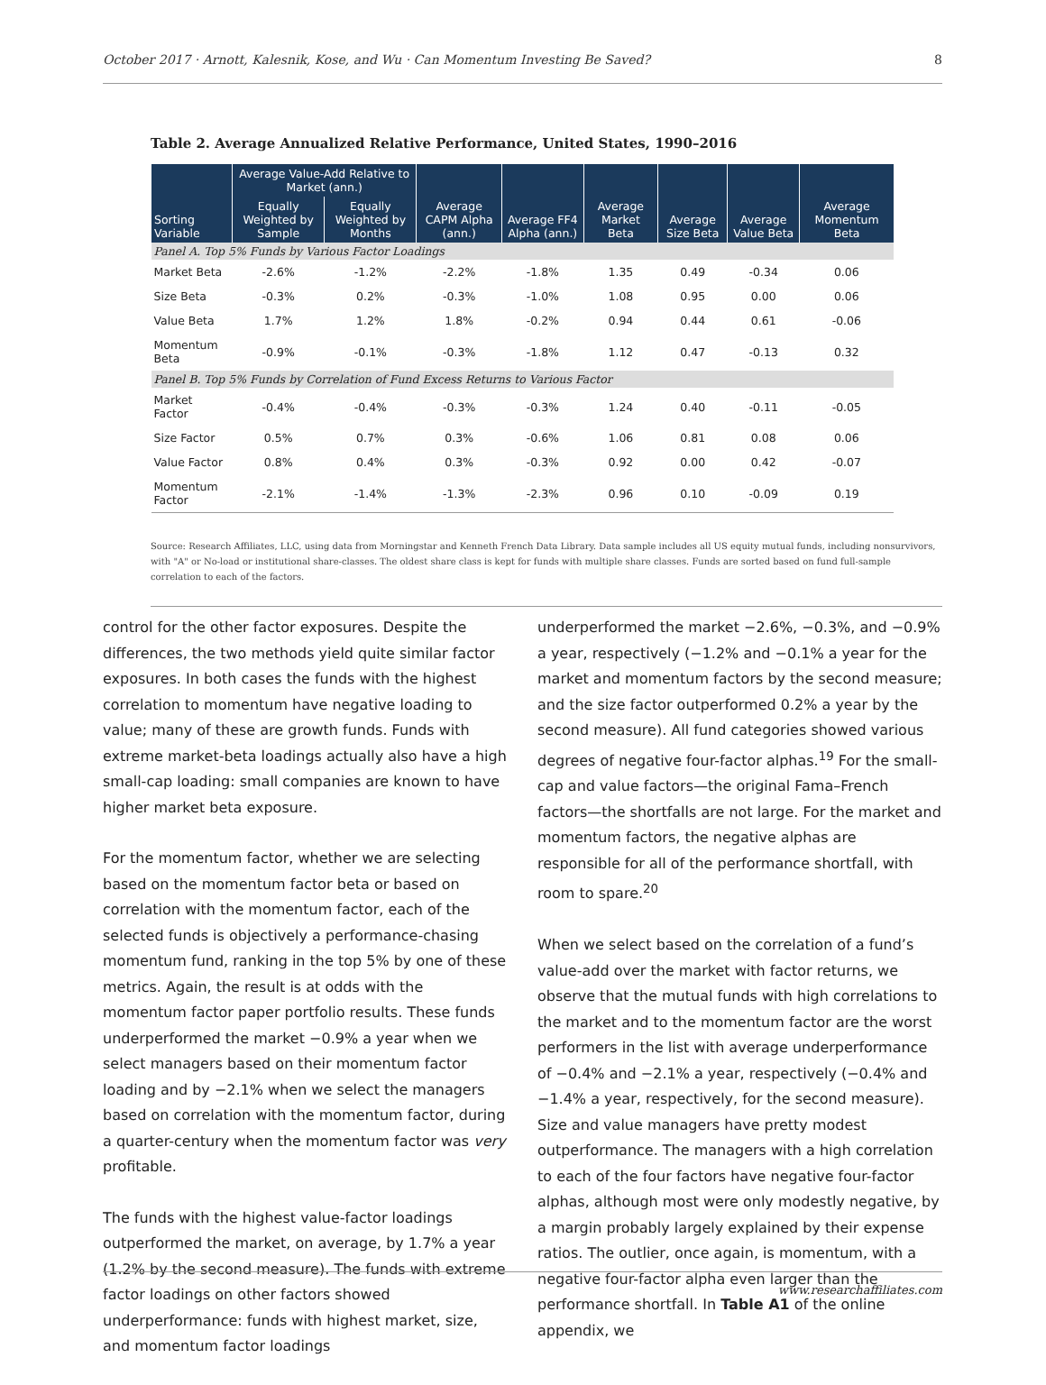October 2017 · Arnott, Kalesnik, Kose, and Wu · Can Momentum Investing Be Saved? 8
Table 2. Average Annualized Relative Performance, United States, 1990–2016
| Sorting Variable | Average Value-Add Relative to Market (ann.) | | Average CAPM Alpha (ann.) | Average FF4 Alpha (ann.) | Average Market Beta | Average Size Beta | Average Value Beta | Average Momentum Beta |
| --- | --- | --- | --- | --- | --- | --- | --- | --- |
| | Equally Weighted by Sample | Equally Weighted by Months | | | | | | |
| Panel A. Top 5% Funds by Various Factor Loadings | | | | | | | | |
| Market Beta | -2.6% | -1.2% | -2.2% | -1.8% | 1.35 | 0.49 | -0.34 | 0.06 |
| Size Beta | -0.3% | 0.2% | -0.3% | -1.0% | 1.08 | 0.95 | 0.00 | 0.06 |
| Value Beta | 1.7% | 1.2% | 1.8% | -0.2% | 0.94 | 0.44 | 0.61 | -0.06 |
| Momentum Beta | -0.9% | -0.1% | -0.3% | -1.8% | 1.12 | 0.47 | -0.13 | 0.32 |
| Panel B. Top 5% Funds by Correlation of Fund Excess Returns to Various Factor | | | | | | | | |
| Market Factor | -0.4% | -0.4% | -0.3% | -0.3% | 1.24 | 0.40 | -0.11 | -0.05 |
| Size Factor | 0.5% | 0.7% | 0.3% | -0.6% | 1.06 | 0.81 | 0.08 | 0.06 |
| Value Factor | 0.8% | 0.4% | 0.3% | -0.3% | 0.92 | 0.00 | 0.42 | -0.07 |
| Momentum Factor | -2.1% | -1.4% | -1.3% | -2.3% | 0.96 | 0.10 | -0.09 | 0.19 |
Source: Research Affiliates, LLC, using data from Morningstar and Kenneth French Data Library. Data sample includes all US equity mutual funds, including nonsurvivors, with "A" or No-load or institutional share-classes. The oldest share class is kept for funds with multiple share classes. Funds are sorted based on fund full-sample correlation to each of the factors.
control for the other factor exposures. Despite the differences, the two methods yield quite similar factor exposures. In both cases the funds with the highest correlation to momentum have negative loading to value; many of these are growth funds. Funds with extreme market-beta loadings actually also have a high small-cap loading: small companies are known to have higher market beta exposure.
For the momentum factor, whether we are selecting based on the momentum factor beta or based on correlation with the momentum factor, each of the selected funds is objectively a performance-chasing momentum fund, ranking in the top 5% by one of these metrics. Again, the result is at odds with the momentum factor paper portfolio results. These funds underperformed the market −0.9% a year when we select managers based on their momentum factor loading and by −2.1% when we select the managers based on correlation with the momentum factor, during a quarter-century when the momentum factor was very profitable.
The funds with the highest value-factor loadings outperformed the market, on average, by 1.7% a year (1.2% by the second measure). The funds with extreme factor loadings on other factors showed underperformance: funds with highest market, size, and momentum factor loadings
underperformed the market −2.6%, −0.3%, and −0.9% a year, respectively (−1.2% and −0.1% a year for the market and momentum factors by the second measure; and the size factor outperformed 0.2% a year by the second measure). All fund categories showed various degrees of negative four-factor alphas.<sup>19</sup> For the small-cap and value factors—the original Fama–French factors—the shortfalls are not large. For the market and momentum factors, the negative alphas are responsible for all of the performance shortfall, with room to spare.<sup>20</sup>
When we select based on the correlation of a fund’s value-add over the market with factor returns, we observe that the mutual funds with high correlations to the market and to the momentum factor are the worst performers in the list with average underperformance of −0.4% and −2.1% a year, respectively (−0.4% and −1.4% a year, respectively, for the second measure). Size and value managers have pretty modest outperformance. The managers with a high correlation to each of the four factors have negative four-factor alphas, although most were only modestly negative, by a margin probably largely explained by their expense ratios. The outlier, once again, is momentum, with a negative four-factor alpha even larger than the performance shortfall. In Table A1 of the online appendix, we
www.researchaffiliates.com